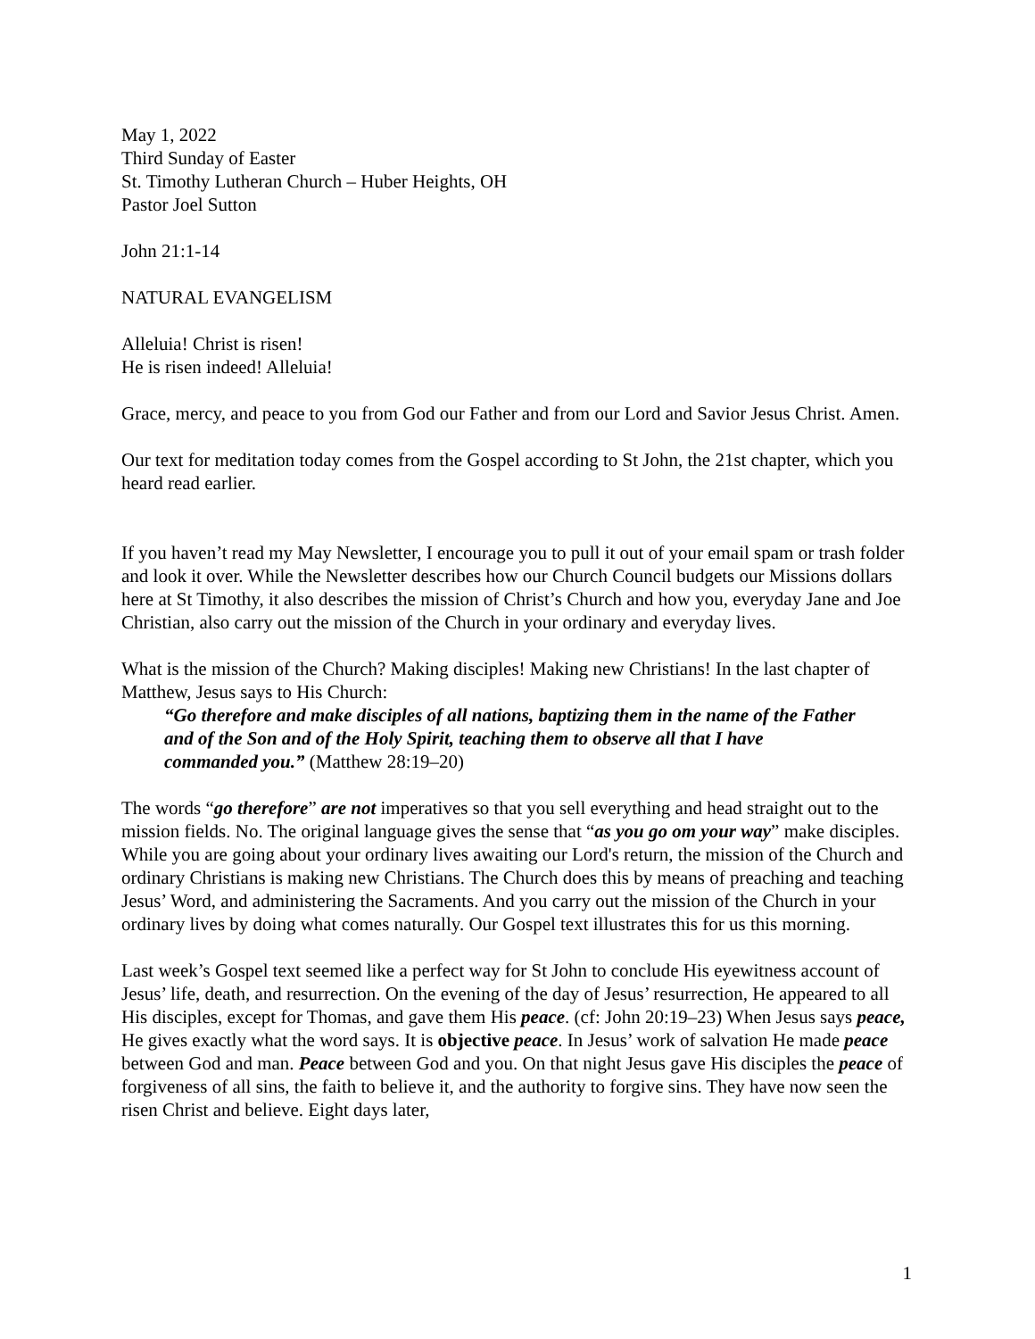May 1, 2022
Third Sunday of Easter
St. Timothy Lutheran Church – Huber Heights, OH
Pastor Joel Sutton
John 21:1-14
NATURAL EVANGELISM
Alleluia! Christ is risen!
He is risen indeed! Alleluia!
Grace, mercy, and peace to you from God our Father and from our Lord and Savior Jesus Christ. Amen.
Our text for meditation today comes from the Gospel according to St John, the 21st chapter, which you heard read earlier.
If you haven’t read my May Newsletter, I encourage you to pull it out of your email spam or trash folder and look it over. While the Newsletter describes how our Church Council budgets our Missions dollars here at St Timothy, it also describes the mission of Christ’s Church and how you, everyday Jane and Joe Christian, also carry out the mission of the Church in your ordinary and everyday lives.
What is the mission of the Church? Making disciples! Making new Christians! In the last chapter of Matthew, Jesus says to His Church:
“Go therefore and make disciples of all nations, baptizing them in the name of the Father and of the Son and of the Holy Spirit, teaching them to observe all that I have commanded you.” (Matthew 28:19–20)
The words “go therefore” are not imperatives so that you sell everything and head straight out to the mission fields. No. The original language gives the sense that “as you go om your way” make disciples. While you are going about your ordinary lives awaiting our Lord's return, the mission of the Church and ordinary Christians is making new Christians. The Church does this by means of preaching and teaching Jesus’ Word, and administering the Sacraments. And you carry out the mission of the Church in your ordinary lives by doing what comes naturally. Our Gospel text illustrates this for us this morning.
Last week’s Gospel text seemed like a perfect way for St John to conclude His eyewitness account of Jesus’ life, death, and resurrection. On the evening of the day of Jesus’ resurrection, He appeared to all His disciples, except for Thomas, and gave them His peace. (cf: John 20:19–23) When Jesus says peace, He gives exactly what the word says. It is objective peace. In Jesus’ work of salvation He made peace between God and man. Peace between God and you. On that night Jesus gave His disciples the peace of forgiveness of all sins, the faith to believe it, and the authority to forgive sins. They have now seen the risen Christ and believe. Eight days later,
1